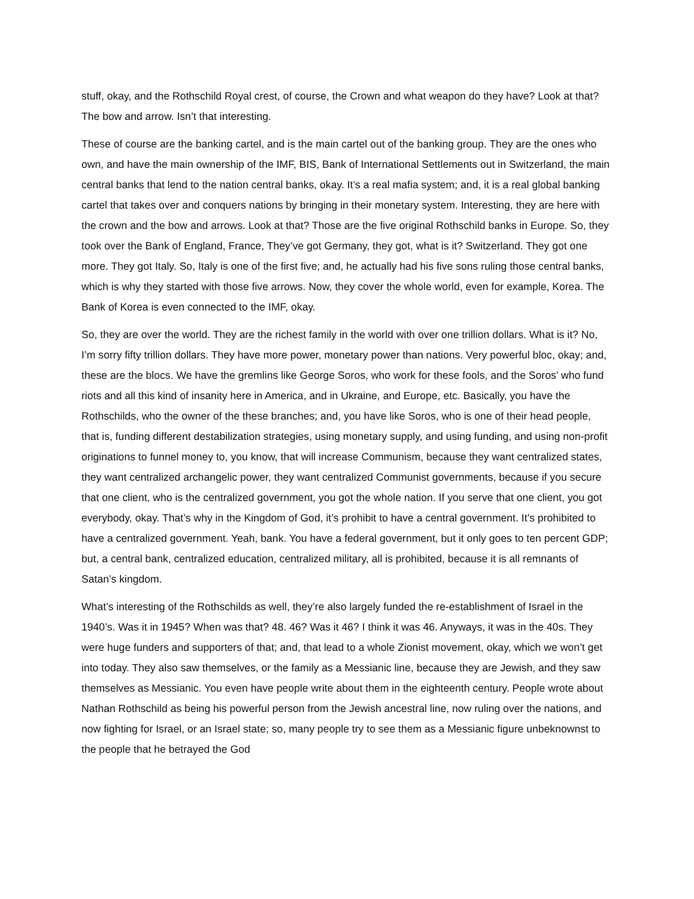stuff, okay, and the Rothschild Royal crest, of course, the Crown and what weapon do they have? Look at that? The bow and arrow. Isn’t that interesting.
These of course are the banking cartel, and is the main cartel out of the banking group. They are the ones who own, and have the main ownership of the IMF, BIS, Bank of International Settlements out in Switzerland, the main central banks that lend to the nation central banks, okay. It’s a real mafia system; and, it is a real global banking cartel that takes over and conquers nations by bringing in their monetary system. Interesting, they are here with the crown and the bow and arrows. Look at that? Those are the five original Rothschild banks in Europe. So, they took over the Bank of England, France, They’ve got Germany, they got, what is it? Switzerland. They got one more. They got Italy. So, Italy is one of the first five; and, he actually had his five sons ruling those central banks, which is why they started with those five arrows. Now, they cover the whole world, even for example, Korea. The Bank of Korea is even connected to the IMF, okay.
So, they are over the world. They are the richest family in the world with over one trillion dollars. What is it? No, I’m sorry fifty trillion dollars. They have more power, monetary power than nations. Very powerful bloc, okay; and, these are the blocs. We have the gremlins like George Soros, who work for these fools, and the Soros’ who fund riots and all this kind of insanity here in America, and in Ukraine, and Europe, etc. Basically, you have the Rothschilds, who the owner of the these branches; and, you have like Soros, who is one of their head people, that is, funding different destabilization strategies, using monetary supply, and using funding, and using non-profit originations to funnel money to, you know, that will increase Communism, because they want centralized states, they want centralized archangelic power, they want centralized Communist governments, because if you secure that one client, who is the centralized government, you got the whole nation. If you serve that one client, you got everybody, okay. That’s why in the Kingdom of God, it’s prohibit to have a central government. It’s prohibited to have a centralized government. Yeah, bank. You have a federal government, but it only goes to ten percent GDP; but, a central bank, centralized education, centralized military, all is prohibited, because it is all remnants of Satan’s kingdom.
What’s interesting of the Rothschilds as well, they’re also largely funded the re-establishment of Israel in the 1940’s. Was it in 1945? When was that? 48. 46? Was it 46? I think it was 46. Anyways, it was in the 40s. They were huge funders and supporters of that; and, that lead to a whole Zionist movement, okay, which we won’t get into today. They also saw themselves, or the family as a Messianic line, because they are Jewish, and they saw themselves as Messianic. You even have people write about them in the eighteenth century. People wrote about Nathan Rothschild as being his powerful person from the Jewish ancestral line, now ruling over the nations, and now fighting for Israel, or an Israel state; so, many people try to see them as a Messianic figure unbeknownst to the people that he betrayed the God